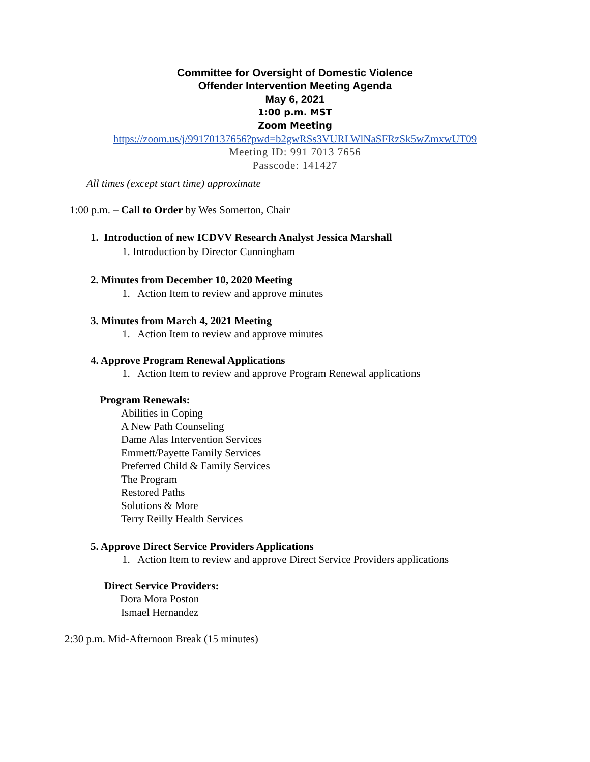Committee for Oversight of Domestic Violence
Offender Intervention Meeting Agenda
May 6, 2021
1:00 p.m. MST
Zoom Meeting
https://zoom.us/j/99170137656?pwd=b2gwRSs3VURLWlNaSFRzSk5wZmxwUT09
Meeting ID: 991 7013 7656
Passcode: 141427
All times (except start time) approximate
1:00 p.m. – Call to Order by Wes Somerton, Chair
1. Introduction of new ICDVV Research Analyst Jessica Marshall
1. Introduction by Director Cunningham
2. Minutes from December 10, 2020 Meeting
1. Action Item to review and approve minutes
3. Minutes from March 4, 2021 Meeting
1. Action Item to review and approve minutes
4. Approve Program Renewal Applications
1. Action Item to review and approve Program Renewal applications
Program Renewals:
Abilities in Coping
A New Path Counseling
Dame Alas Intervention Services
Emmett/Payette Family Services
Preferred Child & Family Services
The Program
Restored Paths
Solutions & More
Terry Reilly Health Services
5. Approve Direct Service Providers Applications
1. Action Item to review and approve Direct Service Providers applications
Direct Service Providers:
Dora Mora Poston
Ismael Hernandez
2:30 p.m. Mid-Afternoon Break (15 minutes)